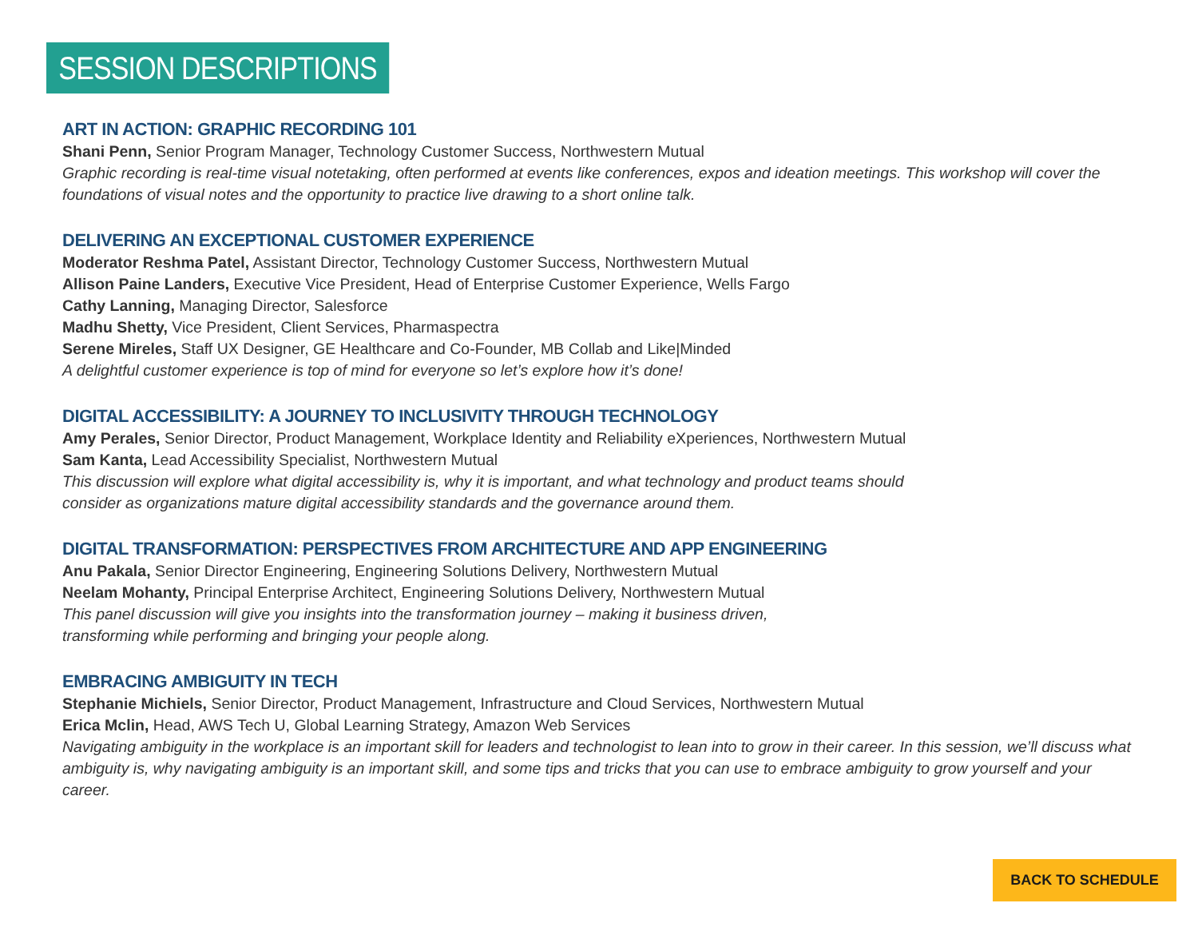SESSION DESCRIPTIONS
ART IN ACTION: GRAPHIC RECORDING 101
Shani Penn, Senior Program Manager, Technology Customer Success, Northwestern Mutual
Graphic recording is real-time visual notetaking, often performed at events like conferences, expos and ideation meetings. This workshop will cover the foundations of visual notes and the opportunity to practice live drawing to a short online talk.
DELIVERING AN EXCEPTIONAL CUSTOMER EXPERIENCE
Moderator Reshma Patel, Assistant Director, Technology Customer Success, Northwestern Mutual
Allison Paine Landers, Executive Vice President, Head of Enterprise Customer Experience, Wells Fargo
Cathy Lanning, Managing Director, Salesforce
Madhu Shetty, Vice President, Client Services, Pharmaspectra
Serene Mireles, Staff UX Designer, GE Healthcare and Co-Founder, MB Collab and Like|Minded
A delightful customer experience is top of mind for everyone so let’s explore how it’s done!
DIGITAL ACCESSIBILITY: A JOURNEY TO INCLUSIVITY THROUGH TECHNOLOGY
Amy Perales, Senior Director, Product Management, Workplace Identity and Reliability eXperiences, Northwestern Mutual
Sam Kanta, Lead Accessibility Specialist, Northwestern Mutual
This discussion will explore what digital accessibility is, why it is important, and what technology and product teams should
consider as organizations mature digital accessibility standards and the governance around them.
DIGITAL TRANSFORMATION: PERSPECTIVES FROM ARCHITECTURE AND APP ENGINEERING
Anu Pakala, Senior Director Engineering, Engineering Solutions Delivery, Northwestern Mutual
Neelam Mohanty, Principal Enterprise Architect, Engineering Solutions Delivery, Northwestern Mutual
This panel discussion will give you insights into the transformation journey – making it business driven,
transforming while performing and bringing your people along.
EMBRACING AMBIGUITY IN TECH
Stephanie Michiels, Senior Director, Product Management, Infrastructure and Cloud Services, Northwestern Mutual
Erica Mclin, Head, AWS Tech U, Global Learning Strategy, Amazon Web Services
Navigating ambiguity in the workplace is an important skill for leaders and technologist to lean into to grow in their career. In this session, we’ll discuss what ambiguity is, why navigating ambiguity is an important skill, and some tips and tricks that you can use to embrace ambiguity to grow yourself and your career.
BACK TO SCHEDULE